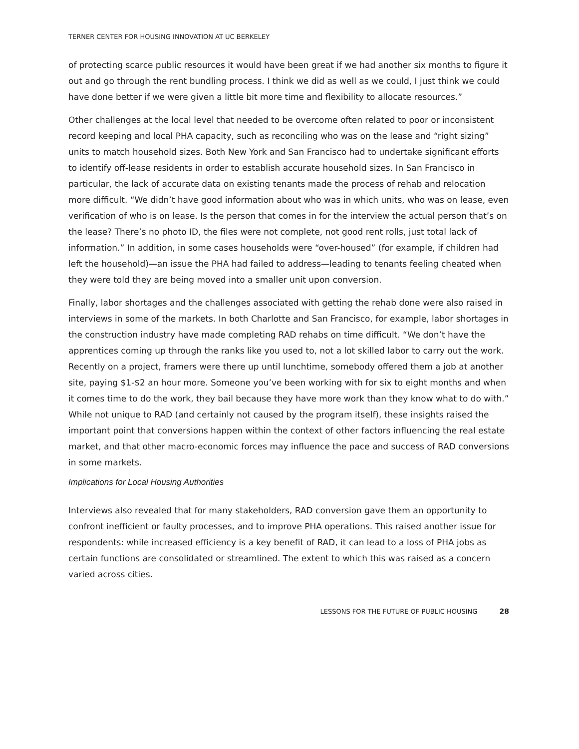TERNER CENTER FOR HOUSING INNOVATION AT UC BERKELEY
of protecting scarce public resources it would have been great if we had another six months to figure it out and go through the rent bundling process. I think we did as well as we could, I just think we could have done better if we were given a little bit more time and flexibility to allocate resources.”
Other challenges at the local level that needed to be overcome often related to poor or inconsistent record keeping and local PHA capacity, such as reconciling who was on the lease and “right sizing” units to match household sizes. Both New York and San Francisco had to undertake significant efforts to identify off-lease residents in order to establish accurate household sizes. In San Francisco in particular, the lack of accurate data on existing tenants made the process of rehab and relocation more difficult. “We didn’t have good information about who was in which units, who was on lease, even verification of who is on lease. Is the person that comes in for the interview the actual person that’s on the lease? There’s no photo ID, the files were not complete, not good rent rolls, just total lack of information.” In addition, in some cases households were “over-housed” (for example, if children had left the household)—an issue the PHA had failed to address—leading to tenants feeling cheated when they were told they are being moved into a smaller unit upon conversion.
Finally, labor shortages and the challenges associated with getting the rehab done were also raised in interviews in some of the markets. In both Charlotte and San Francisco, for example, labor shortages in the construction industry have made completing RAD rehabs on time difficult. “We don’t have the apprentices coming up through the ranks like you used to, not a lot skilled labor to carry out the work. Recently on a project, framers were there up until lunchtime, somebody offered them a job at another site, paying $1-$2 an hour more. Someone you’ve been working with for six to eight months and when it comes time to do the work, they bail because they have more work than they know what to do with.” While not unique to RAD (and certainly not caused by the program itself), these insights raised the important point that conversions happen within the context of other factors influencing the real estate market, and that other macro-economic forces may influence the pace and success of RAD conversions in some markets.
Implications for Local Housing Authorities
Interviews also revealed that for many stakeholders, RAD conversion gave them an opportunity to confront inefficient or faulty processes, and to improve PHA operations. This raised another issue for respondents: while increased efficiency is a key benefit of RAD, it can lead to a loss of PHA jobs as certain functions are consolidated or streamlined. The extent to which this was raised as a concern varied across cities.
LESSONS FOR THE FUTURE OF PUBLIC HOUSING 28